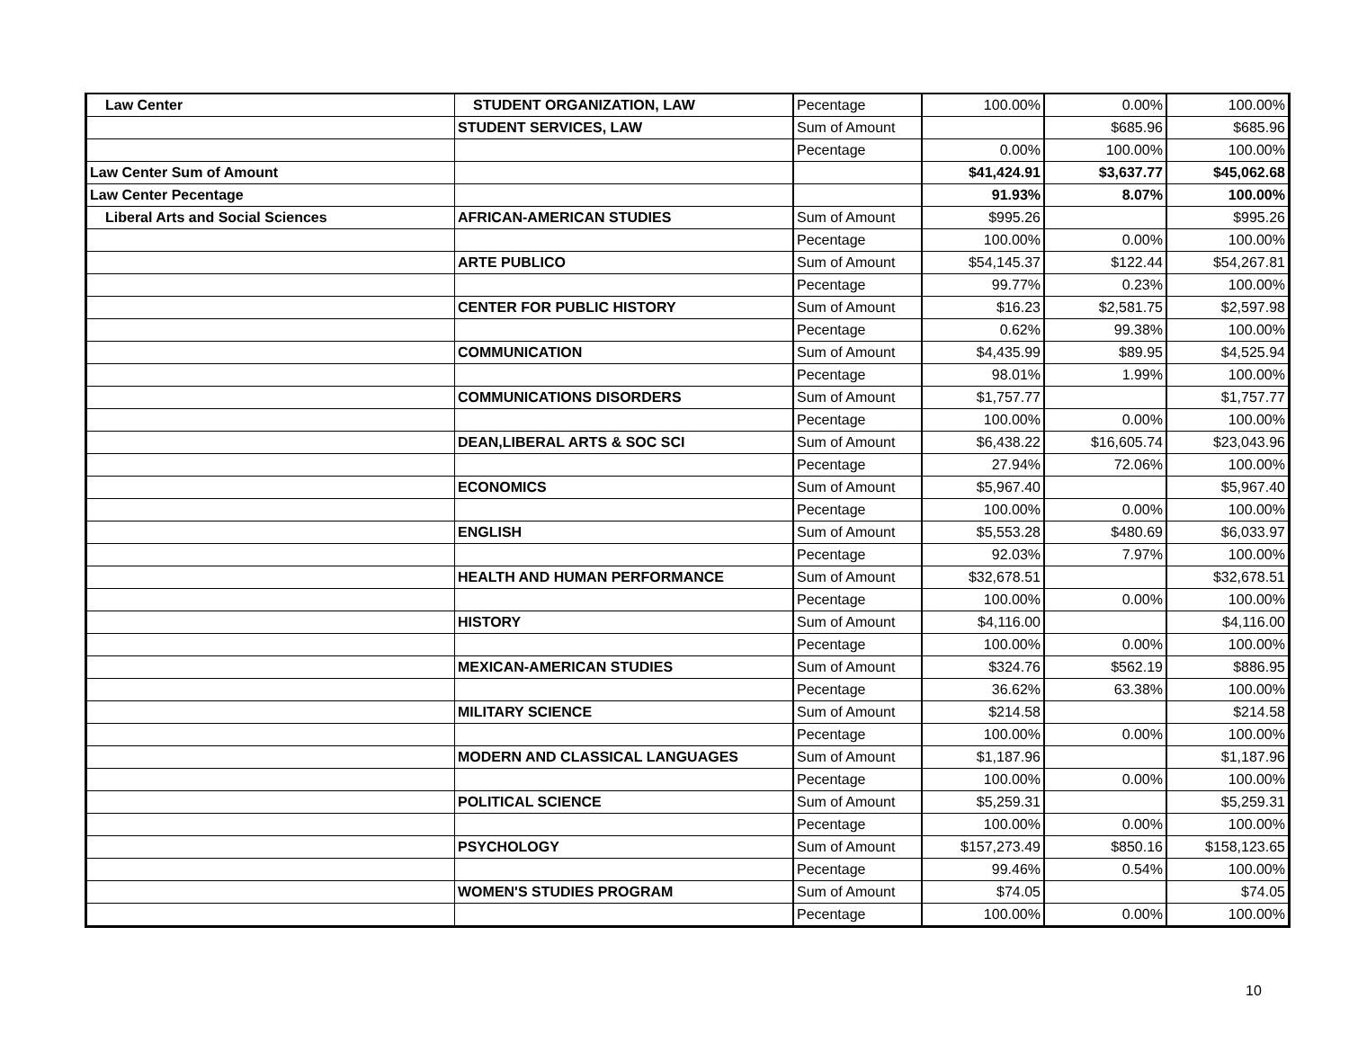| Law Center | STUDENT ORGANIZATION, LAW | Pecentage | 100.00% | 0.00% | 100.00% |
| | STUDENT SERVICES, LAW | Sum of Amount | | $685.96 | $685.96 |
| | | Pecentage | 0.00% | 100.00% | 100.00% |
| Law Center Sum of Amount | | | $41,424.91 | $3,637.77 | $45,062.68 |
| Law Center Pecentage | | | 91.93% | 8.07% | 100.00% |
| Liberal Arts and Social Sciences | AFRICAN-AMERICAN STUDIES | Sum of Amount | $995.26 | | $995.26 |
| | | Pecentage | 100.00% | 0.00% | 100.00% |
| | ARTE PUBLICO | Sum of Amount | $54,145.37 | $122.44 | $54,267.81 |
| | | Pecentage | 99.77% | 0.23% | 100.00% |
| | CENTER FOR PUBLIC HISTORY | Sum of Amount | $16.23 | $2,581.75 | $2,597.98 |
| | | Pecentage | 0.62% | 99.38% | 100.00% |
| | COMMUNICATION | Sum of Amount | $4,435.99 | $89.95 | $4,525.94 |
| | | Pecentage | 98.01% | 1.99% | 100.00% |
| | COMMUNICATIONS DISORDERS | Sum of Amount | $1,757.77 | | $1,757.77 |
| | | Pecentage | 100.00% | 0.00% | 100.00% |
| | DEAN,LIBERAL ARTS & SOC SCI | Sum of Amount | $6,438.22 | $16,605.74 | $23,043.96 |
| | | Pecentage | 27.94% | 72.06% | 100.00% |
| | ECONOMICS | Sum of Amount | $5,967.40 | | $5,967.40 |
| | | Pecentage | 100.00% | 0.00% | 100.00% |
| | ENGLISH | Sum of Amount | $5,553.28 | $480.69 | $6,033.97 |
| | | Pecentage | 92.03% | 7.97% | 100.00% |
| | HEALTH AND HUMAN PERFORMANCE | Sum of Amount | $32,678.51 | | $32,678.51 |
| | | Pecentage | 100.00% | 0.00% | 100.00% |
| | HISTORY | Sum of Amount | $4,116.00 | | $4,116.00 |
| | | Pecentage | 100.00% | 0.00% | 100.00% |
| | MEXICAN-AMERICAN STUDIES | Sum of Amount | $324.76 | $562.19 | $886.95 |
| | | Pecentage | 36.62% | 63.38% | 100.00% |
| | MILITARY SCIENCE | Sum of Amount | $214.58 | | $214.58 |
| | | Pecentage | 100.00% | 0.00% | 100.00% |
| | MODERN AND CLASSICAL LANGUAGES | Sum of Amount | $1,187.96 | | $1,187.96 |
| | | Pecentage | 100.00% | 0.00% | 100.00% |
| | POLITICAL SCIENCE | Sum of Amount | $5,259.31 | | $5,259.31 |
| | | Pecentage | 100.00% | 0.00% | 100.00% |
| | PSYCHOLOGY | Sum of Amount | $157,273.49 | $850.16 | $158,123.65 |
| | | Pecentage | 99.46% | 0.54% | 100.00% |
| | WOMEN'S STUDIES PROGRAM | Sum of Amount | $74.05 | | $74.05 |
| | | Pecentage | 100.00% | 0.00% | 100.00% |
10